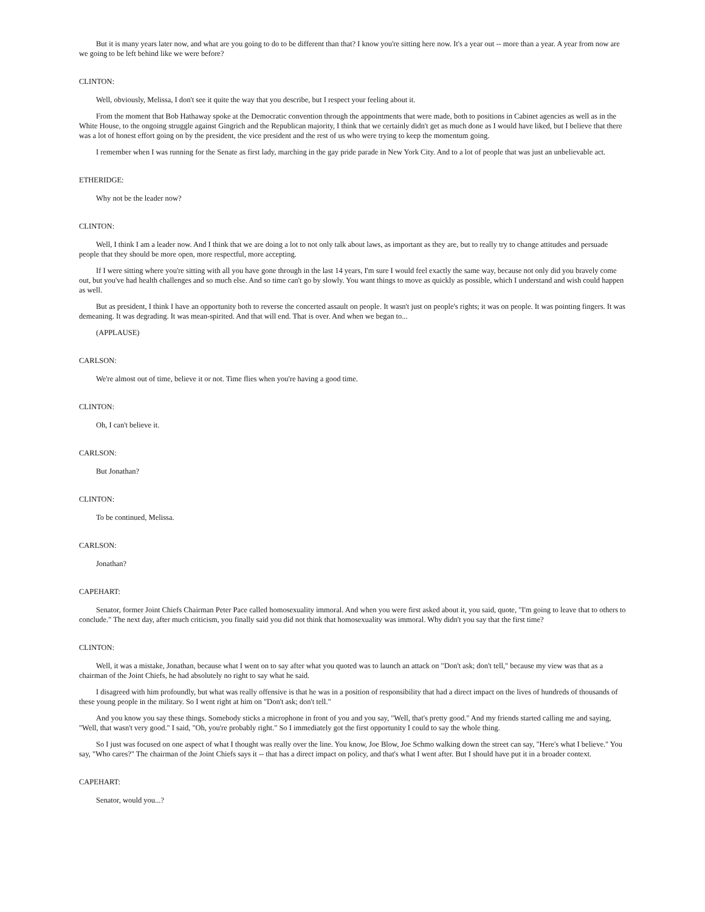But it is many years later now, and what are you going to do to be different than that? I know you're sitting here now. It's a year out -- more than a year. A year from now are we going to be left behind like we were before?
CLINTON:
Well, obviously, Melissa, I don't see it quite the way that you describe, but I respect your feeling about it.
From the moment that Bob Hathaway spoke at the Democratic convention through the appointments that were made, both to positions in Cabinet agencies as well as in the White House, to the ongoing struggle against Gingrich and the Republican majority, I think that we certainly didn't get as much done as I would have liked, but I believe that there was a lot of honest effort going on by the president, the vice president and the rest of us who were trying to keep the momentum going.
I remember when I was running for the Senate as first lady, marching in the gay pride parade in New York City. And to a lot of people that was just an unbelievable act.
ETHERIDGE:
Why not be the leader now?
CLINTON:
Well, I think I am a leader now. And I think that we are doing a lot to not only talk about laws, as important as they are, but to really try to change attitudes and persuade people that they should be more open, more respectful, more accepting.
If I were sitting where you're sitting with all you have gone through in the last 14 years, I'm sure I would feel exactly the same way, because not only did you bravely come out, but you've had health challenges and so much else. And so time can't go by slowly. You want things to move as quickly as possible, which I understand and wish could happen as well.
But as president, I think I have an opportunity both to reverse the concerted assault on people. It wasn't just on people's rights; it was on people. It was pointing fingers. It was demeaning. It was degrading. It was mean-spirited. And that will end. That is over. And when we began to...
(APPLAUSE)
CARLSON:
We're almost out of time, believe it or not. Time flies when you're having a good time.
CLINTON:
Oh, I can't believe it.
CARLSON:
But Jonathan?
CLINTON:
To be continued, Melissa.
CARLSON:
Jonathan?
CAPEHART:
Senator, former Joint Chiefs Chairman Peter Pace called homosexuality immoral. And when you were first asked about it, you said, quote, "I'm going to leave that to others to conclude." The next day, after much criticism, you finally said you did not think that homosexuality was immoral. Why didn't you say that the first time?
CLINTON:
Well, it was a mistake, Jonathan, because what I went on to say after what you quoted was to launch an attack on "Don't ask; don't tell," because my view was that as a chairman of the Joint Chiefs, he had absolutely no right to say what he said.
I disagreed with him profoundly, but what was really offensive is that he was in a position of responsibility that had a direct impact on the lives of hundreds of thousands of these young people in the military. So I went right at him on "Don't ask; don't tell."
And you know you say these things. Somebody sticks a microphone in front of you and you say, "Well, that's pretty good." And my friends started calling me and saying, "Well, that wasn't very good." I said, "Oh, you're probably right." So I immediately got the first opportunity I could to say the whole thing.
So I just was focused on one aspect of what I thought was really over the line. You know, Joe Blow, Joe Schmo walking down the street can say, "Here's what I believe." You say, "Who cares?" The chairman of the Joint Chiefs says it -- that has a direct impact on policy, and that's what I went after. But I should have put it in a broader context.
CAPEHART:
Senator, would you...?